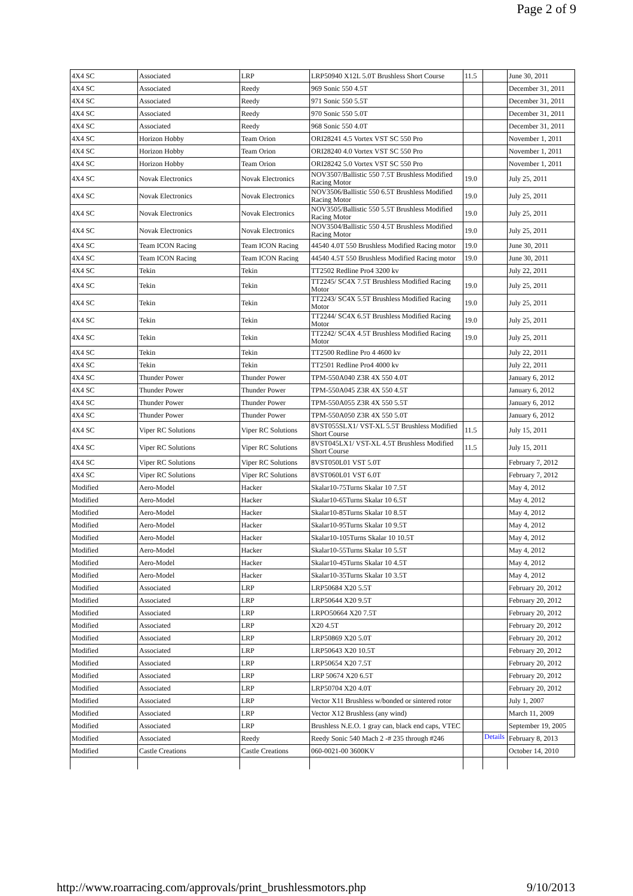Page 2 of 9
| 4X4 SC | Associated | LRP | LRP50940 X12L 5.0T Brushless Short Course | 11.5 | | June 30, 2011 |
| 4X4 SC | Associated | Reedy | 969 Sonic 550 4.5T | | | December 31, 2011 |
| 4X4 SC | Associated | Reedy | 971 Sonic 550 5.5T | | | December 31, 2011 |
| 4X4 SC | Associated | Reedy | 970 Sonic 550 5.0T | | | December 31, 2011 |
| 4X4 SC | Associated | Reedy | 968 Sonic 550 4.0T | | | December 31, 2011 |
| 4X4 SC | Horizon Hobby | Team Orion | ORI28241 4.5 Vortex VST SC 550 Pro | | | November 1, 2011 |
| 4X4 SC | Horizon Hobby | Team Orion | ORI28240 4.0 Vortex VST SC 550 Pro | | | November 1, 2011 |
| 4X4 SC | Horizon Hobby | Team Orion | ORI28242 5.0 Vortex VST SC 550 Pro | | | November 1, 2011 |
| 4X4 SC | Novak Electronics | Novak Electronics | NOV3507/Ballistic 550 7.5T Brushless Modified Racing Motor | 19.0 | | July 25, 2011 |
| 4X4 SC | Novak Electronics | Novak Electronics | NOV3506/Ballistic 550 6.5T Brushless Modified Racing Motor | 19.0 | | July 25, 2011 |
| 4X4 SC | Novak Electronics | Novak Electronics | NOV3505/Ballistic 550 5.5T Brushless Modified Racing Motor | 19.0 | | July 25, 2011 |
| 4X4 SC | Novak Electronics | Novak Electronics | NOV3504/Ballistic 550 4.5T Brushless Modified Racing Motor | 19.0 | | July 25, 2011 |
| 4X4 SC | Team ICON Racing | Team ICON Racing | 44540 4.0T 550 Brushless Modified Racing motor | 19.0 | | June 30, 2011 |
| 4X4 SC | Team ICON Racing | Team ICON Racing | 44540 4.5T 550 Brushless Modified Racing motor | 19.0 | | June 30, 2011 |
| 4X4 SC | Tekin | Tekin | TT2502 Redline Pro4 3200 kv | | | July 22, 2011 |
| 4X4 SC | Tekin | Tekin | TT2245/ SC4X 7.5T Brushless Modified Racing Motor | 19.0 | | July 25, 2011 |
| 4X4 SC | Tekin | Tekin | TT2243/ SC4X 5.5T Brushless Modified Racing Motor | 19.0 | | July 25, 2011 |
| 4X4 SC | Tekin | Tekin | TT2244/ SC4X 6.5T Brushless Modified Racing Motor | 19.0 | | July 25, 2011 |
| 4X4 SC | Tekin | Tekin | TT2242/ SC4X 4.5T Brushless Modified Racing Motor | 19.0 | | July 25, 2011 |
| 4X4 SC | Tekin | Tekin | TT2500 Redline Pro 4 4600 kv | | | July 22, 2011 |
| 4X4 SC | Tekin | Tekin | TT2501 Redline Pro4 4000 kv | | | July 22, 2011 |
| 4X4 SC | Thunder Power | Thunder Power | TPM-550A040 Z3R 4X 550 4.0T | | | January 6, 2012 |
| 4X4 SC | Thunder Power | Thunder Power | TPM-550A045 Z3R 4X 550 4.5T | | | January 6, 2012 |
| 4X4 SC | Thunder Power | Thunder Power | TPM-550A055 Z3R 4X 550 5.5T | | | January 6, 2012 |
| 4X4 SC | Thunder Power | Thunder Power | TPM-550A050 Z3R 4X 550 5.0T | | | January 6, 2012 |
| 4X4 SC | Viper RC Solutions | Viper RC Solutions | 8VST055SLX1/ VST-XL 5.5T Brushless Modified Short Course | 11.5 | | July 15, 2011 |
| 4X4 SC | Viper RC Solutions | Viper RC Solutions | 8VST045LX1/ VST-XL 4.5T Brushless Modified Short Course | 11.5 | | July 15, 2011 |
| 4X4 SC | Viper RC Solutions | Viper RC Solutions | 8VST050L01 VST 5.0T | | | February 7, 2012 |
| 4X4 SC | Viper RC Solutions | Viper RC Solutions | 8VST060L01 VST 6.0T | | | February 7, 2012 |
| Modified | Aero-Model | Hacker | Skalar10-75Turns Skalar 10 7.5T | | | May 4, 2012 |
| Modified | Aero-Model | Hacker | Skalar10-65Turns Skalar 10 6.5T | | | May 4, 2012 |
| Modified | Aero-Model | Hacker | Skalar10-85Turns Skalar 10 8.5T | | | May 4, 2012 |
| Modified | Aero-Model | Hacker | Skalar10-95Turns Skalar 10 9.5T | | | May 4, 2012 |
| Modified | Aero-Model | Hacker | Skalar10-105Turns Skalar 10 10.5T | | | May 4, 2012 |
| Modified | Aero-Model | Hacker | Skalar10-55Turns Skalar 10 5.5T | | | May 4, 2012 |
| Modified | Aero-Model | Hacker | Skalar10-45Turns Skalar 10 4.5T | | | May 4, 2012 |
| Modified | Aero-Model | Hacker | Skalar10-35Turns Skalar 10 3.5T | | | May 4, 2012 |
| Modified | Associated | LRP | LRP50684 X20 5.5T | | | February 20, 2012 |
| Modified | Associated | LRP | LRP50644 X20 9.5T | | | February 20, 2012 |
| Modified | Associated | LRP | LRPO50664 X20 7.5T | | | February 20, 2012 |
| Modified | Associated | LRP | X20 4.5T | | | February 20, 2012 |
| Modified | Associated | LRP | LRP50869 X20 5.0T | | | February 20, 2012 |
| Modified | Associated | LRP | LRP50643 X20 10.5T | | | February 20, 2012 |
| Modified | Associated | LRP | LRP50654 X20 7.5T | | | February 20, 2012 |
| Modified | Associated | LRP | LRP 50674 X20 6.5T | | | February 20, 2012 |
| Modified | Associated | LRP | LRP50704 X20 4.0T | | | February 20, 2012 |
| Modified | Associated | LRP | Vector X11 Brushless w/bonded or sintered rotor | | | July 1, 2007 |
| Modified | Associated | LRP | Vector X12 Brushless (any wind) | | | March 11, 2009 |
| Modified | Associated | LRP | Brushless N.E.O. 1 gray can, black end caps, VTEC | | | September 19, 2005 |
| Modified | Associated | Reedy | Reedy Sonic 540 Mach 2 -# 235 through #246 | | Details | February 8, 2013 |
| Modified | Castle Creations | Castle Creations | 060-0021-00 3600KV | | | October 14, 2010 |
http://www.roarracing.com/approvals/print_brushlessmotors.php 9/10/2013